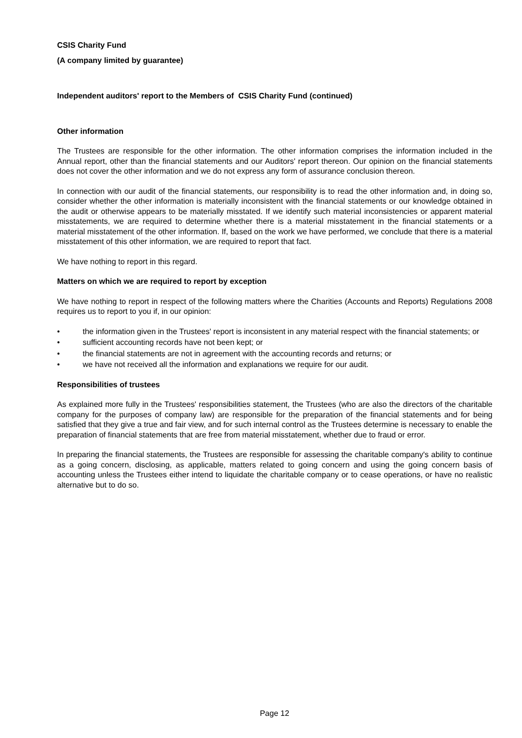CSIS Charity Fund
(A company limited by guarantee)
Independent auditors' report to the Members of CSIS Charity Fund (continued)
Other information
The Trustees are responsible for the other information. The other information comprises the information included in the Annual report, other than the financial statements and our Auditors' report thereon. Our opinion on the financial statements does not cover the other information and we do not express any form of assurance conclusion thereon.
In connection with our audit of the financial statements, our responsibility is to read the other information and, in doing so, consider whether the other information is materially inconsistent with the financial statements or our knowledge obtained in the audit or otherwise appears to be materially misstated. If we identify such material inconsistencies or apparent material misstatements, we are required to determine whether there is a material misstatement in the financial statements or a material misstatement of the other information. If, based on the work we have performed, we conclude that there is a material misstatement of this other information, we are required to report that fact.
We have nothing to report in this regard.
Matters on which we are required to report by exception
We have nothing to report in respect of the following matters where the Charities (Accounts and Reports) Regulations 2008 requires us to report to you if, in our opinion:
• the information given in the Trustees' report is inconsistent in any material respect with the financial statements; or
• sufficient accounting records have not been kept; or
• the financial statements are not in agreement with the accounting records and returns; or
• we have not received all the information and explanations we require for our audit.
Responsibilities of trustees
As explained more fully in the Trustees' responsibilities statement, the Trustees (who are also the directors of the charitable company for the purposes of company law) are responsible for the preparation of the financial statements and for being satisfied that they give a true and fair view, and for such internal control as the Trustees determine is necessary to enable the preparation of financial statements that are free from material misstatement, whether due to fraud or error.
In preparing the financial statements, the Trustees are responsible for assessing the charitable company's ability to continue as a going concern, disclosing, as applicable, matters related to going concern and using the going concern basis of accounting unless the Trustees either intend to liquidate the charitable company or to cease operations, or have no realistic alternative but to do so.
Page 12